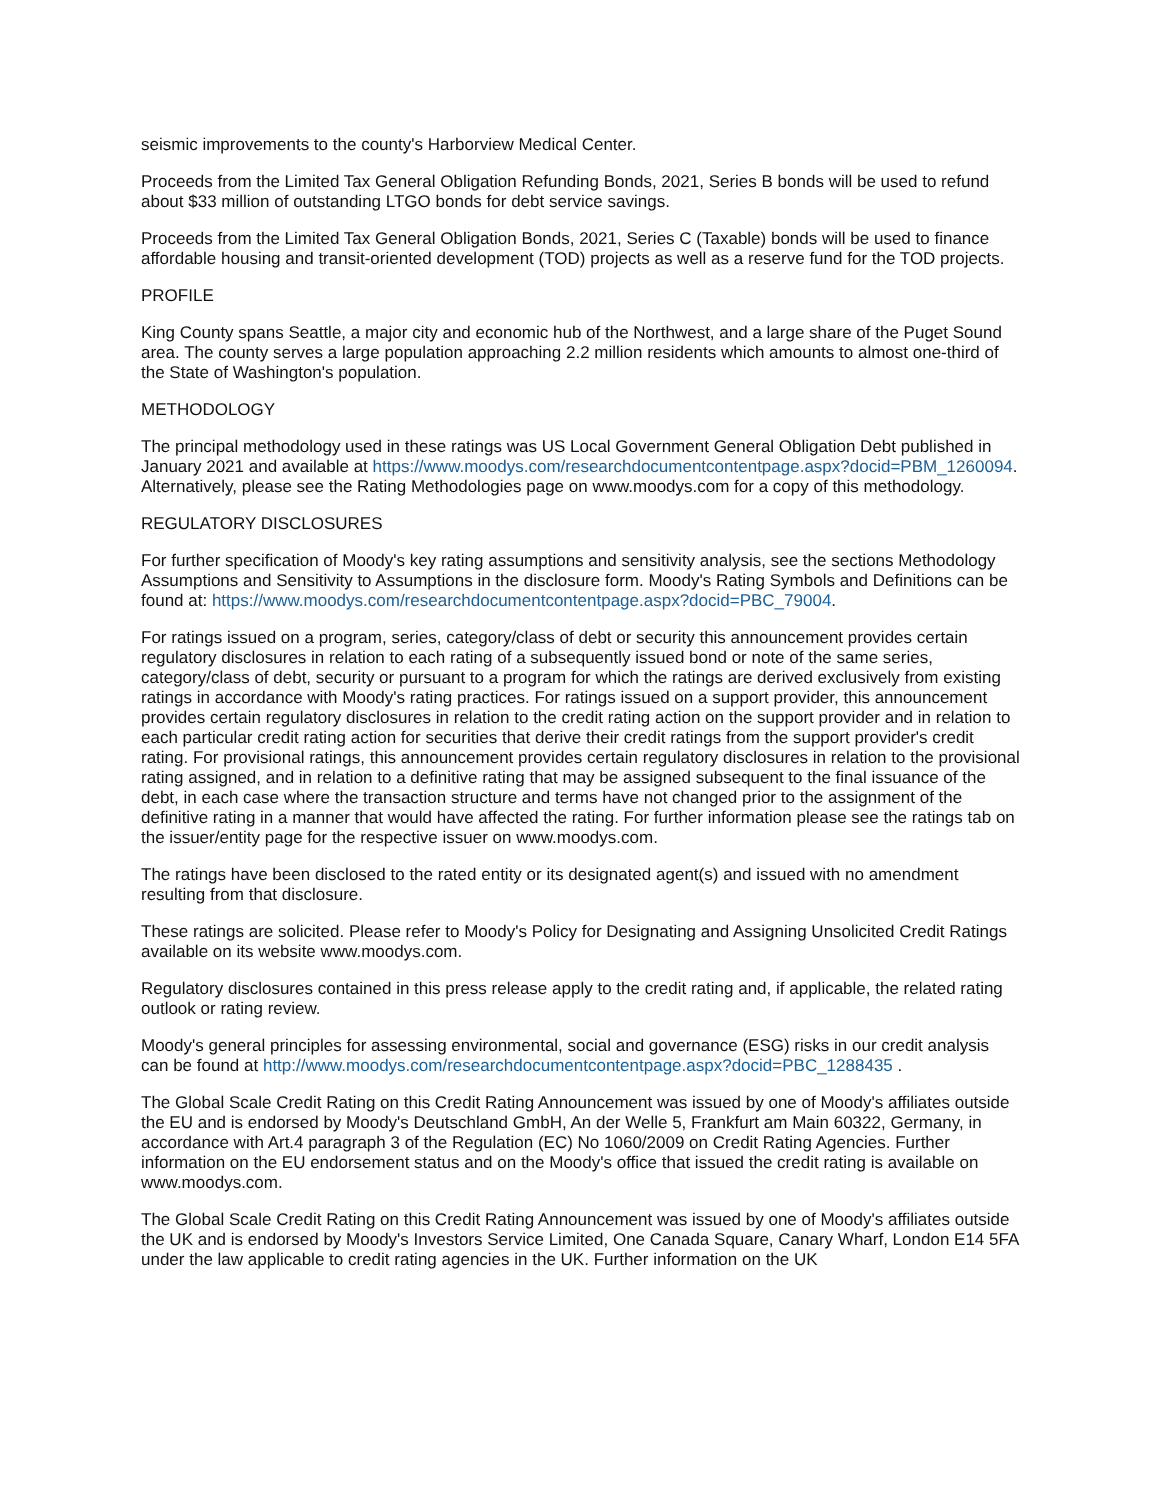seismic improvements to the county's Harborview Medical Center.
Proceeds from the Limited Tax General Obligation Refunding Bonds, 2021, Series B bonds will be used to refund about $33 million of outstanding LTGO bonds for debt service savings.
Proceeds from the Limited Tax General Obligation Bonds, 2021, Series C (Taxable) bonds will be used to finance affordable housing and transit-oriented development (TOD) projects as well as a reserve fund for the TOD projects.
PROFILE
King County spans Seattle, a major city and economic hub of the Northwest, and a large share of the Puget Sound area. The county serves a large population approaching 2.2 million residents which amounts to almost one-third of the State of Washington's population.
METHODOLOGY
The principal methodology used in these ratings was US Local Government General Obligation Debt published in January 2021 and available at https://www.moodys.com/researchdocumentcontentpage.aspx?docid=PBM_1260094. Alternatively, please see the Rating Methodologies page on www.moodys.com for a copy of this methodology.
REGULATORY DISCLOSURES
For further specification of Moody's key rating assumptions and sensitivity analysis, see the sections Methodology Assumptions and Sensitivity to Assumptions in the disclosure form. Moody's Rating Symbols and Definitions can be found at: https://www.moodys.com/researchdocumentcontentpage.aspx?docid=PBC_79004.
For ratings issued on a program, series, category/class of debt or security this announcement provides certain regulatory disclosures in relation to each rating of a subsequently issued bond or note of the same series, category/class of debt, security or pursuant to a program for which the ratings are derived exclusively from existing ratings in accordance with Moody's rating practices. For ratings issued on a support provider, this announcement provides certain regulatory disclosures in relation to the credit rating action on the support provider and in relation to each particular credit rating action for securities that derive their credit ratings from the support provider's credit rating. For provisional ratings, this announcement provides certain regulatory disclosures in relation to the provisional rating assigned, and in relation to a definitive rating that may be assigned subsequent to the final issuance of the debt, in each case where the transaction structure and terms have not changed prior to the assignment of the definitive rating in a manner that would have affected the rating. For further information please see the ratings tab on the issuer/entity page for the respective issuer on www.moodys.com.
The ratings have been disclosed to the rated entity or its designated agent(s) and issued with no amendment resulting from that disclosure.
These ratings are solicited. Please refer to Moody's Policy for Designating and Assigning Unsolicited Credit Ratings available on its website www.moodys.com.
Regulatory disclosures contained in this press release apply to the credit rating and, if applicable, the related rating outlook or rating review.
Moody's general principles for assessing environmental, social and governance (ESG) risks in our credit analysis can be found at http://www.moodys.com/researchdocumentcontentpage.aspx?docid=PBC_1288435 .
The Global Scale Credit Rating on this Credit Rating Announcement was issued by one of Moody's affiliates outside the EU and is endorsed by Moody's Deutschland GmbH, An der Welle 5, Frankfurt am Main 60322, Germany, in accordance with Art.4 paragraph 3 of the Regulation (EC) No 1060/2009 on Credit Rating Agencies. Further information on the EU endorsement status and on the Moody's office that issued the credit rating is available on www.moodys.com.
The Global Scale Credit Rating on this Credit Rating Announcement was issued by one of Moody's affiliates outside the UK and is endorsed by Moody's Investors Service Limited, One Canada Square, Canary Wharf, London E14 5FA under the law applicable to credit rating agencies in the UK. Further information on the UK